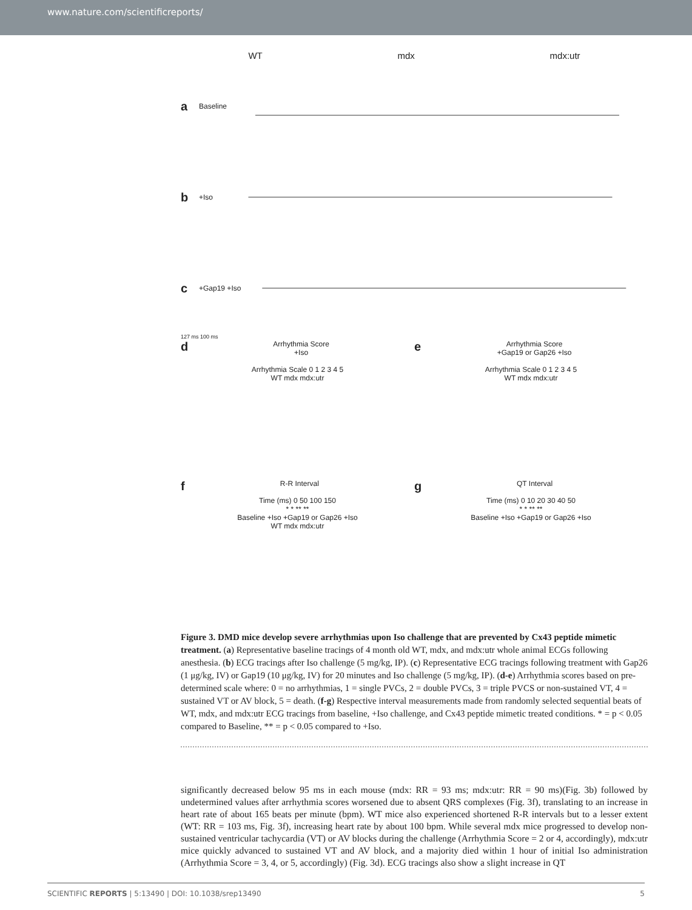www.nature.com/scientificreports/
WT mdx mdx:utr
a Baseline
b +Iso
c +Gap19 +Iso
127 ms 100 ms
d Arrhythmia Score
+Iso
Arrhythmia Scale 0 1 2 3 4 5
WT mdx mdx:utr
e Arrhythmia Score
+Gap19 or Gap26 +Iso
Arrhythmia Scale 0 1 2 3 4 5
WT mdx mdx:utr
f R-R Interval
Time (ms) 0 50 100 150
* * ** **
Baseline +Iso +Gap19 or Gap26 +Iso
WT mdx mdx:utr
g QT Interval
Time (ms) 0 10 20 30 40 50
* * ** **
Baseline +Iso +Gap19 or Gap26 +Iso
Figure 3. DMD mice develop severe arrhythmias upon Iso challenge that are prevented by Cx43 peptide mimetic treatment. (a) Representative baseline tracings of 4 month old WT, mdx, and mdx:utr whole animal ECGs following anesthesia. (b) ECG tracings after Iso challenge (5 mg/kg, IP). (c) Representative ECG tracings following treatment with Gap26 (1 μg/kg, IV) or Gap19 (10 μg/kg, IV) for 20 minutes and Iso challenge (5 mg/kg, IP). (d-e) Arrhythmia scores based on pre-determined scale where: 0 = no arrhythmias, 1 = single PVCs, 2 = double PVCs, 3 = triple PVCS or non-sustained VT, 4 = sustained VT or AV block, 5 = death. (f-g) Respective interval measurements made from randomly selected sequential beats of WT, mdx, and mdx:utr ECG tracings from baseline, +Iso challenge, and Cx43 peptide mimetic treated conditions. * = p < 0.05 compared to Baseline, ** = p < 0.05 compared to +Iso.
significantly decreased below 95 ms in each mouse (mdx: RR = 93 ms; mdx:utr: RR = 90 ms)(Fig. 3b) followed by undetermined values after arrhythmia scores worsened due to absent QRS complexes (Fig. 3f), translating to an increase in heart rate of about 165 beats per minute (bpm). WT mice also experienced shortened R-R intervals but to a lesser extent (WT: RR = 103 ms, Fig. 3f), increasing heart rate by about 100 bpm. While several mdx mice progressed to develop non-sustained ventricular tachycardia (VT) or AV blocks during the challenge (Arrhythmia Score = 2 or 4, accordingly), mdx:utr mice quickly advanced to sustained VT and AV block, and a majority died within 1 hour of initial Iso administration (Arrhythmia Score = 3, 4, or 5, accordingly) (Fig. 3d). ECG tracings also show a slight increase in QT
SCIENTIFIC REPORTS | 5:13490 | DOI: 10.1038/srep13490 5